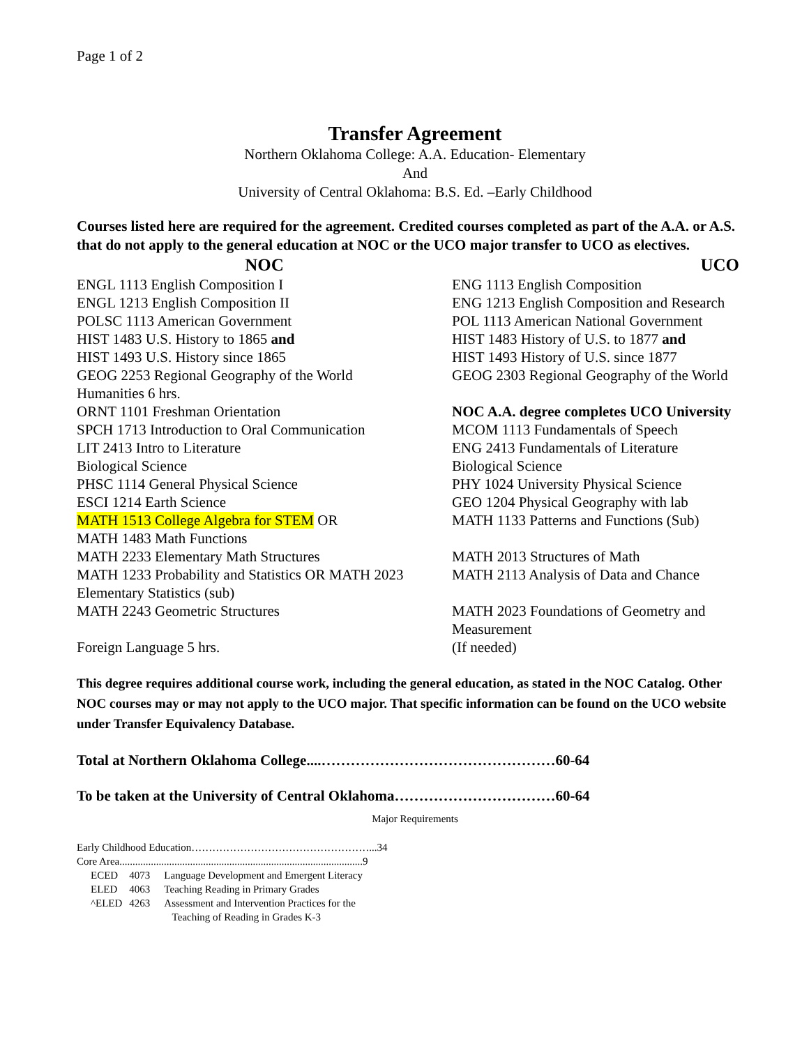Page 1 of 2
Transfer Agreement
Northern Oklahoma College: A.A. Education- Elementary
And
University of Central Oklahoma: B.S. Ed. –Early Childhood
Courses listed here are required for the agreement. Credited courses completed as part of the A.A. or A.S. that do not apply to the general education at NOC or the UCO major transfer to UCO as electives.
| NOC | UCO |
| --- | --- |
| ENGL 1113 English Composition I | ENG 1113 English Composition |
| ENGL 1213 English Composition II | ENG 1213 English Composition and Research |
| POLSC 1113 American Government | POL 1113 American National Government |
| HIST 1483 U.S. History to 1865 and | HIST 1483 History of U.S. to 1877 and |
| HIST 1493 U.S. History since 1865 | HIST 1493 History of U.S. since 1877 |
| GEOG 2253 Regional Geography of the World | GEOG 2303 Regional Geography of the World |
| Humanities 6 hrs. | |
| ORNT 1101 Freshman Orientation | NOC A.A. degree completes UCO University |
| SPCH 1713 Introduction to Oral Communication | MCOM 1113 Fundamentals of Speech |
| LIT 2413 Intro to Literature | ENG 2413 Fundamentals of Literature |
| Biological Science | Biological Science |
| PHSC 1114 General Physical Science | PHY 1024 University Physical Science |
| ESCI 1214 Earth Science | GEO 1204 Physical Geography with lab |
| MATH 1513 College Algebra for STEM OR | MATH 1133 Patterns and Functions (Sub) |
| MATH 1483 Math Functions | |
| MATH 2233 Elementary Math Structures | MATH 2013 Structures of Math |
| MATH 1233 Probability and Statistics OR MATH 2023 Elementary Statistics (sub) | MATH 2113 Analysis of Data and Chance |
| MATH 2243 Geometric Structures | MATH 2023 Foundations of Geometry and Measurement |
| Foreign Language 5 hrs. | (If needed) |
This degree requires additional course work, including the general education, as stated in the NOC Catalog. Other NOC courses may or may not apply to the UCO major. That specific information can be found on the UCO website under Transfer Equivalency Database.
Total at Northern Oklahoma College....…………………………………………60-64
To be taken at the University of Central Oklahoma……………………………60-64
Major Requirements
Early Childhood Education……………………………………………...34
Core Area.............................................................................................9
| ECED | 4073 | Language Development and Emergent Literacy |
| ELED | 4063 | Teaching Reading in Primary Grades |
| ^ELED | 4263 | Assessment and Intervention Practices for the Teaching of Reading in Grades K-3 |